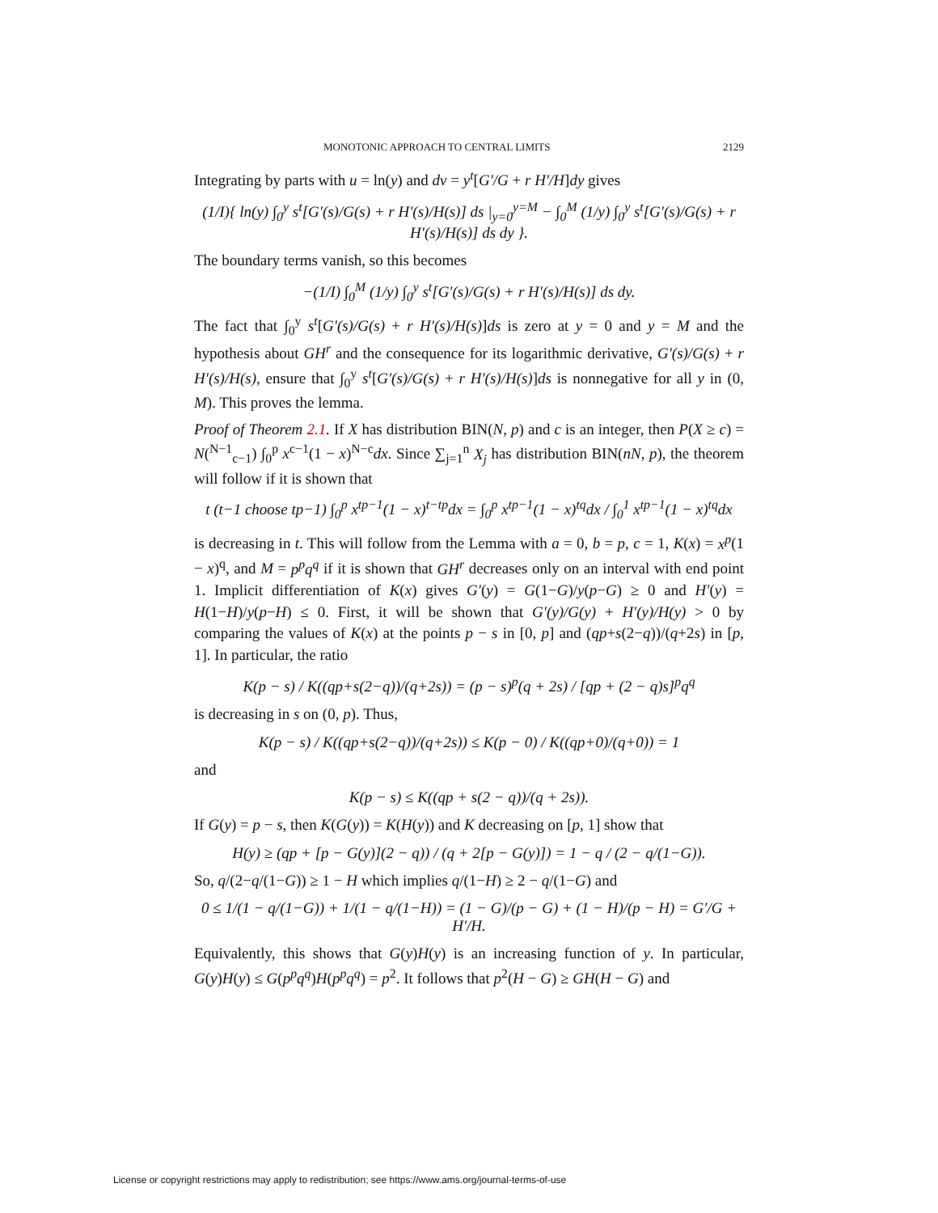MONOTONIC APPROACH TO CENTRAL LIMITS 2129
Integrating by parts with u = ln(y) and dv = y<sup>t</sup>[G′/G + r H′/H]dy gives
(1/I){ ln(y) ∫<sub>0</sub><sup>y</sup> s<sup>t</sup>[G′(s)/G(s) + r H′(s)/H(s)] ds |<sub>y=0</sub><sup>y=M</sup> − ∫<sub>0</sub><sup>M</sup> (1/y) ∫<sub>0</sub><sup>y</sup> s<sup>t</sup>[G′(s)/G(s) + r H′(s)/H(s)] ds dy }.
The boundary terms vanish, so this becomes
−(1/I) ∫<sub>0</sub><sup>M</sup> (1/y) ∫<sub>0</sub><sup>y</sup> s<sup>t</sup>[G′(s)/G(s) + r H′(s)/H(s)] ds dy.
The fact that ∫<sub>0</sub><sup>y</sup> s<sup>t</sup>[G′(s)/G(s) + r H′(s)/H(s)]ds is zero at y = 0 and y = M and the hypothesis about GH<sup>r</sup> and the consequence for its logarithmic derivative, G′(s)/G(s) + r H′(s)/H(s), ensure that ∫<sub>0</sub><sup>y</sup> s<sup>t</sup>[G′(s)/G(s) + r H′(s)/H(s)]ds is nonnegative for all y in (0, M). This proves the lemma.
Proof of Theorem 2.1. If X has distribution BIN(N, p) and c is an integer, then P(X ≥ c) = N(<sup>N−1</sup><sub>c−1</sub>) ∫<sub>0</sub><sup>p</sup> x<sup>c−1</sup>(1 − x)<sup>N−c</sup>dx. Since ∑<sub>j=1</sub><sup>n</sup> X<sub>j</sub> has distribution BIN(nN, p), the theorem will follow if it is shown that
t (t−1 choose tp−1) ∫<sub>0</sub><sup>p</sup> x<sup>tp−1</sup>(1 − x)<sup>t−tp</sup>dx = ∫<sub>0</sub><sup>p</sup> x<sup>tp−1</sup>(1 − x)<sup>tq</sup>dx / ∫<sub>0</sub><sup>1</sup> x<sup>tp−1</sup>(1 − x)<sup>tq</sup>dx
is decreasing in t. This will follow from the Lemma with a = 0, b = p, c = 1, K(x) = x<sup>p</sup>(1 − x)<sup>q</sup>, and M = p<sup>p</sup>q<sup>q</sup> if it is shown that GH<sup>r</sup> decreases only on an interval with end point 1. Implicit differentiation of K(x) gives G′(y) = G(1−G)/y(p−G) ≥ 0 and H′(y) = H(1−H)/y(p−H) ≤ 0. First, it will be shown that G′(y)/G(y) + H′(y)/H(y) > 0 by comparing the values of K(x) at the points p − s in [0, p] and (qp+s(2−q))/(q+2s) in [p, 1]. In particular, the ratio
K(p − s) / K((qp+s(2−q))/(q+2s)) = (p − s)<sup>p</sup>(q + 2s) / [qp + (2 − q)s]<sup>p</sup>q<sup>q</sup>
is decreasing in s on (0, p). Thus,
K(p − s) / K((qp+s(2−q))/(q+2s)) ≤ K(p − 0) / K((qp+0)/(q+0)) = 1
and
K(p − s) ≤ K((qp + s(2 − q))/(q + 2s)).
If G(y) = p − s, then K(G(y)) = K(H(y)) and K decreasing on [p, 1] show that
H(y) ≥ (qp + [p − G(y)](2 − q)) / (q + 2[p − G(y)]) = 1 − q / (2 − q/(1−G)).
So, q/(2−q/(1−G)) ≥ 1 − H which implies q/(1−H) ≥ 2 − q/(1−G) and
0 ≤ 1/(1 − q/(1−G)) + 1/(1 − q/(1−H)) = (1 − G)/(p − G) + (1 − H)/(p − H) = G′/G + H′/H.
Equivalently, this shows that G(y)H(y) is an increasing function of y. In particular, G(y)H(y) ≤ G(p<sup>p</sup>q<sup>q</sup>)H(p<sup>p</sup>q<sup>q</sup>) = p<sup>2</sup>. It follows that p<sup>2</sup>(H − G) ≥ GH(H − G) and
License or copyright restrictions may apply to redistribution; see https://www.ams.org/journal-terms-of-use